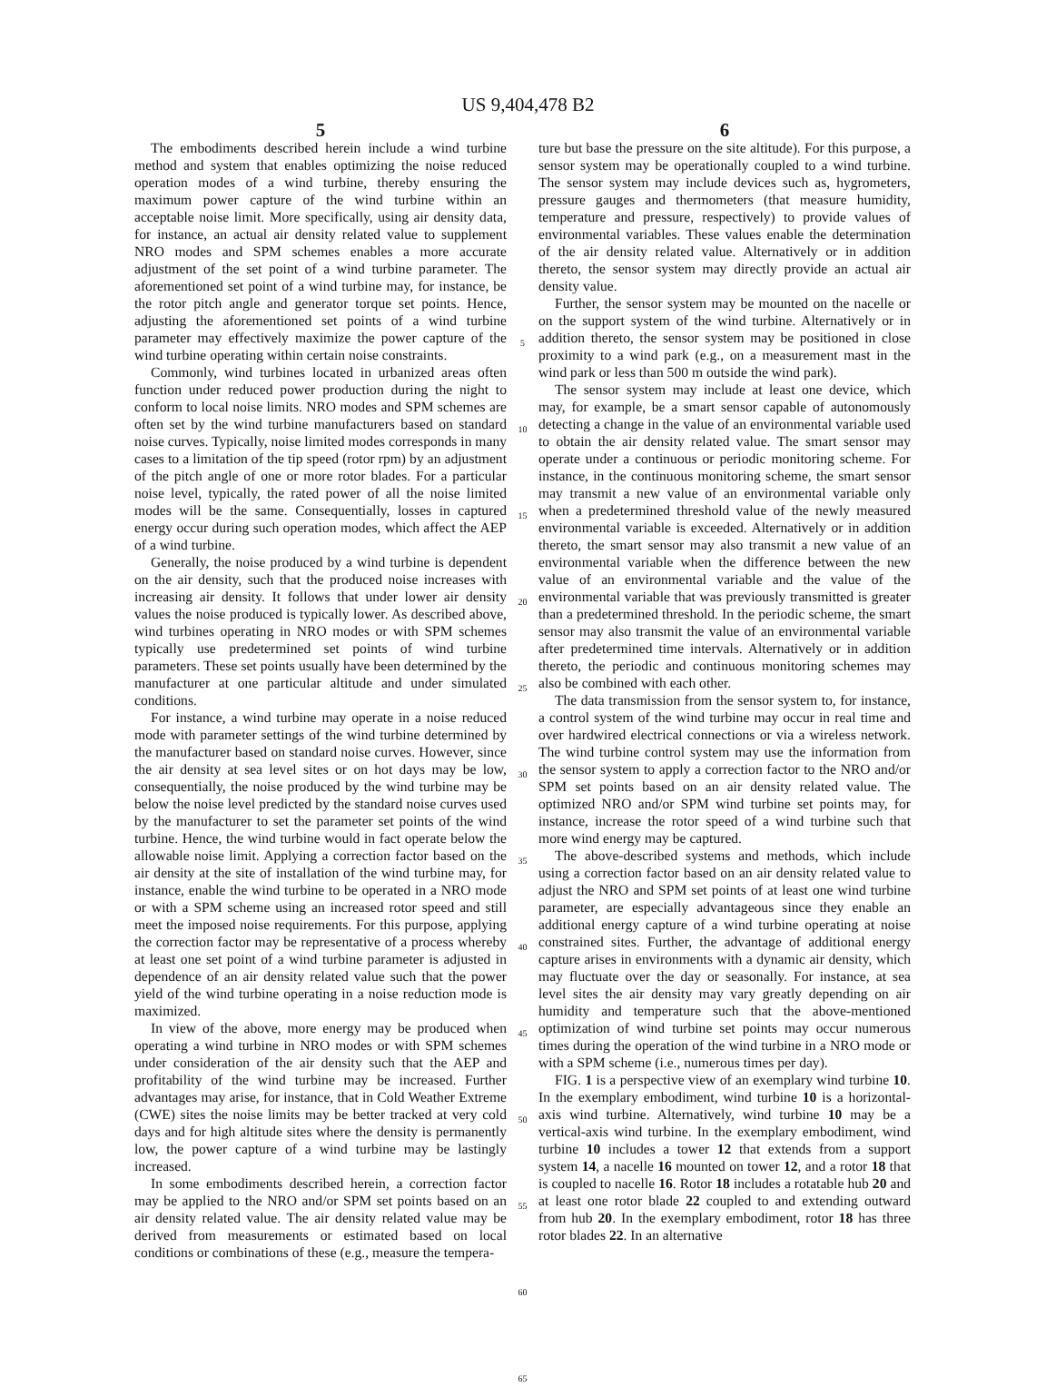US 9,404,478 B2
5
The embodiments described herein include a wind turbine method and system that enables optimizing the noise reduced operation modes of a wind turbine, thereby ensuring the maximum power capture of the wind turbine within an acceptable noise limit. More specifically, using air density data, for instance, an actual air density related value to supplement NRO modes and SPM schemes enables a more accurate adjustment of the set point of a wind turbine parameter. The aforementioned set point of a wind turbine may, for instance, be the rotor pitch angle and generator torque set points. Hence, adjusting the aforementioned set points of a wind turbine parameter may effectively maximize the power capture of the wind turbine operating within certain noise constraints.
Commonly, wind turbines located in urbanized areas often function under reduced power production during the night to conform to local noise limits. NRO modes and SPM schemes are often set by the wind turbine manufacturers based on standard noise curves. Typically, noise limited modes corresponds in many cases to a limitation of the tip speed (rotor rpm) by an adjustment of the pitch angle of one or more rotor blades. For a particular noise level, typically, the rated power of all the noise limited modes will be the same. Consequentially, losses in captured energy occur during such operation modes, which affect the AEP of a wind turbine.
Generally, the noise produced by a wind turbine is dependent on the air density, such that the produced noise increases with increasing air density. It follows that under lower air density values the noise produced is typically lower. As described above, wind turbines operating in NRO modes or with SPM schemes typically use predetermined set points of wind turbine parameters. These set points usually have been determined by the manufacturer at one particular altitude and under simulated conditions.
For instance, a wind turbine may operate in a noise reduced mode with parameter settings of the wind turbine determined by the manufacturer based on standard noise curves. However, since the air density at sea level sites or on hot days may be low, consequentially, the noise produced by the wind turbine may be below the noise level predicted by the standard noise curves used by the manufacturer to set the parameter set points of the wind turbine. Hence, the wind turbine would in fact operate below the allowable noise limit. Applying a correction factor based on the air density at the site of installation of the wind turbine may, for instance, enable the wind turbine to be operated in a NRO mode or with a SPM scheme using an increased rotor speed and still meet the imposed noise requirements. For this purpose, applying the correction factor may be representative of a process whereby at least one set point of a wind turbine parameter is adjusted in dependence of an air density related value such that the power yield of the wind turbine operating in a noise reduction mode is maximized.
In view of the above, more energy may be produced when operating a wind turbine in NRO modes or with SPM schemes under consideration of the air density such that the AEP and profitability of the wind turbine may be increased. Further advantages may arise, for instance, that in Cold Weather Extreme (CWE) sites the noise limits may be better tracked at very cold days and for high altitude sites where the density is permanently low, the power capture of a wind turbine may be lastingly increased.
In some embodiments described herein, a correction factor may be applied to the NRO and/or SPM set points based on an air density related value. The air density related value may be derived from measurements or estimated based on local conditions or combinations of these (e.g., measure the tempera-
5
10
15
20
25
30
35
40
45
50
55
60
65
6
ture but base the pressure on the site altitude). For this purpose, a sensor system may be operationally coupled to a wind turbine. The sensor system may include devices such as, hygrometers, pressure gauges and thermometers (that measure humidity, temperature and pressure, respectively) to provide values of environmental variables. These values enable the determination of the air density related value. Alternatively or in addition thereto, the sensor system may directly provide an actual air density value.
Further, the sensor system may be mounted on the nacelle or on the support system of the wind turbine. Alternatively or in addition thereto, the sensor system may be positioned in close proximity to a wind park (e.g., on a measurement mast in the wind park or less than 500 m outside the wind park).
The sensor system may include at least one device, which may, for example, be a smart sensor capable of autonomously detecting a change in the value of an environmental variable used to obtain the air density related value. The smart sensor may operate under a continuous or periodic monitoring scheme. For instance, in the continuous monitoring scheme, the smart sensor may transmit a new value of an environmental variable only when a predetermined threshold value of the newly measured environmental variable is exceeded. Alternatively or in addition thereto, the smart sensor may also transmit a new value of an environmental variable when the difference between the new value of an environmental variable and the value of the environmental variable that was previously transmitted is greater than a predetermined threshold. In the periodic scheme, the smart sensor may also transmit the value of an environmental variable after predetermined time intervals. Alternatively or in addition thereto, the periodic and continuous monitoring schemes may also be combined with each other.
The data transmission from the sensor system to, for instance, a control system of the wind turbine may occur in real time and over hardwired electrical connections or via a wireless network. The wind turbine control system may use the information from the sensor system to apply a correction factor to the NRO and/or SPM set points based on an air density related value. The optimized NRO and/or SPM wind turbine set points may, for instance, increase the rotor speed of a wind turbine such that more wind energy may be captured.
The above-described systems and methods, which include using a correction factor based on an air density related value to adjust the NRO and SPM set points of at least one wind turbine parameter, are especially advantageous since they enable an additional energy capture of a wind turbine operating at noise constrained sites. Further, the advantage of additional energy capture arises in environments with a dynamic air density, which may fluctuate over the day or seasonally. For instance, at sea level sites the air density may vary greatly depending on air humidity and temperature such that the above-mentioned optimization of wind turbine set points may occur numerous times during the operation of the wind turbine in a NRO mode or with a SPM scheme (i.e., numerous times per day).
FIG. 1 is a perspective view of an exemplary wind turbine 10. In the exemplary embodiment, wind turbine 10 is a horizontal-axis wind turbine. Alternatively, wind turbine 10 may be a vertical-axis wind turbine. In the exemplary embodiment, wind turbine 10 includes a tower 12 that extends from a support system 14, a nacelle 16 mounted on tower 12, and a rotor 18 that is coupled to nacelle 16. Rotor 18 includes a rotatable hub 20 and at least one rotor blade 22 coupled to and extending outward from hub 20. In the exemplary embodiment, rotor 18 has three rotor blades 22. In an alternative